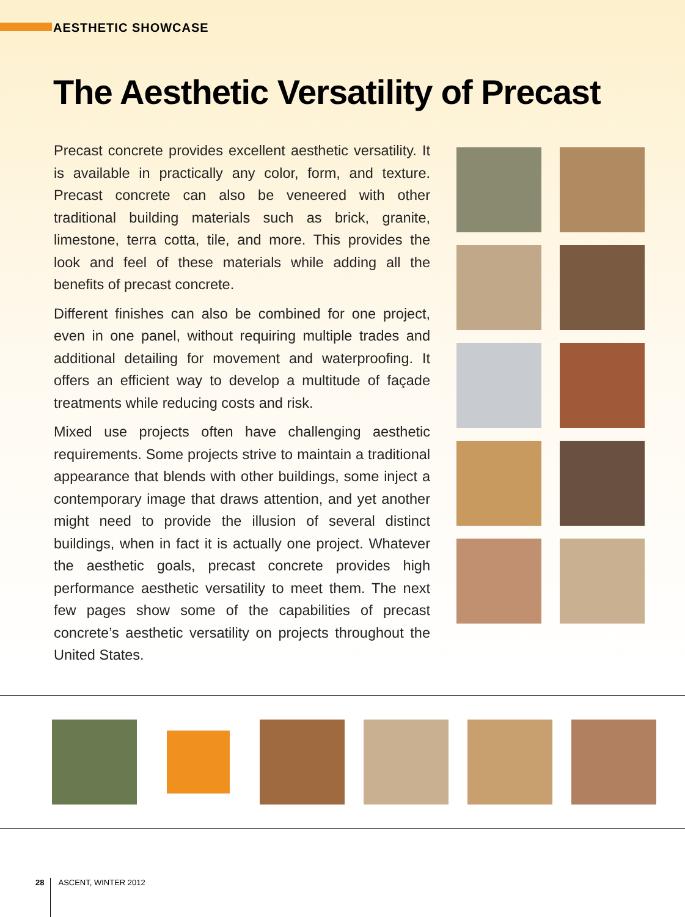AESTHETIC SHOWCASE
The Aesthetic Versatility of Precast
Precast concrete provides excellent aesthetic versatility. It is available in practically any color, form, and texture. Precast concrete can also be veneered with other traditional building materials such as brick, granite, limestone, terra cotta, tile, and more. This provides the look and feel of these materials while adding all the benefits of precast concrete.
Different finishes can also be combined for one project, even in one panel, without requiring multiple trades and additional detailing for movement and waterproofing. It offers an efficient way to develop a multitude of façade treatments while reducing costs and risk.
Mixed use projects often have challenging aesthetic requirements. Some projects strive to maintain a traditional appearance that blends with other buildings, some inject a contemporary image that draws attention, and yet another might need to provide the illusion of several distinct buildings, when in fact it is actually one project. Whatever the aesthetic goals, precast concrete provides high performance aesthetic versatility to meet them. The next few pages show some of the capabilities of precast concrete’s aesthetic versatility on projects throughout the United States.
28 ASCENT, WINTER 2012